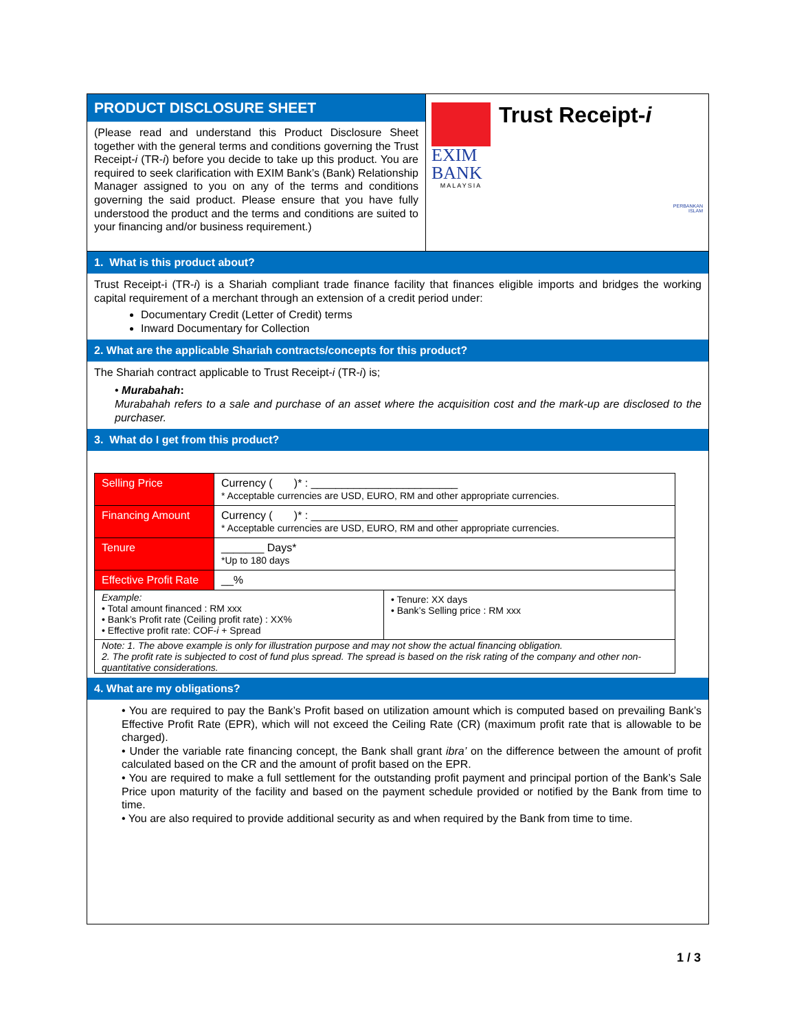PRODUCT DISCLOSURE SHEET
(Please read and understand this Product Disclosure Sheet together with the general terms and conditions governing the Trust Receipt-i (TR-i) before you decide to take up this product. You are required to seek clarification with EXIM Bank’s (Bank) Relationship Manager assigned to you on any of the terms and conditions governing the said product. Please ensure that you have fully understood the product and the terms and conditions are suited to your financing and/or business requirement.)
EXIM
BANK
MALAYSIA
Trust Receipt-i
PERBANKAN
ISLAM
1. What is this product about?
Trust Receipt-i (TR-i) is a Shariah compliant trade finance facility that finances eligible imports and bridges the working capital requirement of a merchant through an extension of a credit period under:
Documentary Credit (Letter of Credit) terms
Inward Documentary for Collection
2. What are the applicable Shariah contracts/concepts for this product?
The Shariah contract applicable to Trust Receipt-i (TR-i) is;
• Murabahah:
Murabahah refers to a sale and purchase of an asset where the acquisition cost and the mark-up are disclosed to the purchaser.
3. What do I get from this product?
| Selling Price | Currency ( )* : ________________________ * Acceptable currencies are USD, EURO, RM and other appropriate currencies. | |
| Financing Amount | Currency ( )* : ________________________ * Acceptable currencies are USD, EURO, RM and other appropriate currencies. | |
| Tenure | _______ Days* *Up to 180 days | |
| Effective Profit Rate | __% | |
| Example: • Total amount financed : RM xxx • Bank’s Profit rate (Ceiling profit rate) : XX% • Effective profit rate: COF- i + Spread | | • Tenure: XX days • Bank’s Selling price : RM xxx |
| Note: 1. The above example is only for illustration purpose and may not show the actual financing obligation. 2. The profit rate is subjected to cost of fund plus spread. The spread is based on the risk rating of the company and other non-quantitative considerations. | | |
4. What are my obligations?
• You are required to pay the Bank’s Profit based on utilization amount which is computed based on prevailing Bank’s Effective Profit Rate (EPR), which will not exceed the Ceiling Rate (CR) (maximum profit rate that is allowable to be charged).
• Under the variable rate financing concept, the Bank shall grant ibra’ on the difference between the amount of profit calculated based on the CR and the amount of profit based on the EPR.
• You are required to make a full settlement for the outstanding profit payment and principal portion of the Bank’s Sale Price upon maturity of the facility and based on the payment schedule provided or notified by the Bank from time to time.
• You are also required to provide additional security as and when required by the Bank from time to time.
1 / 3